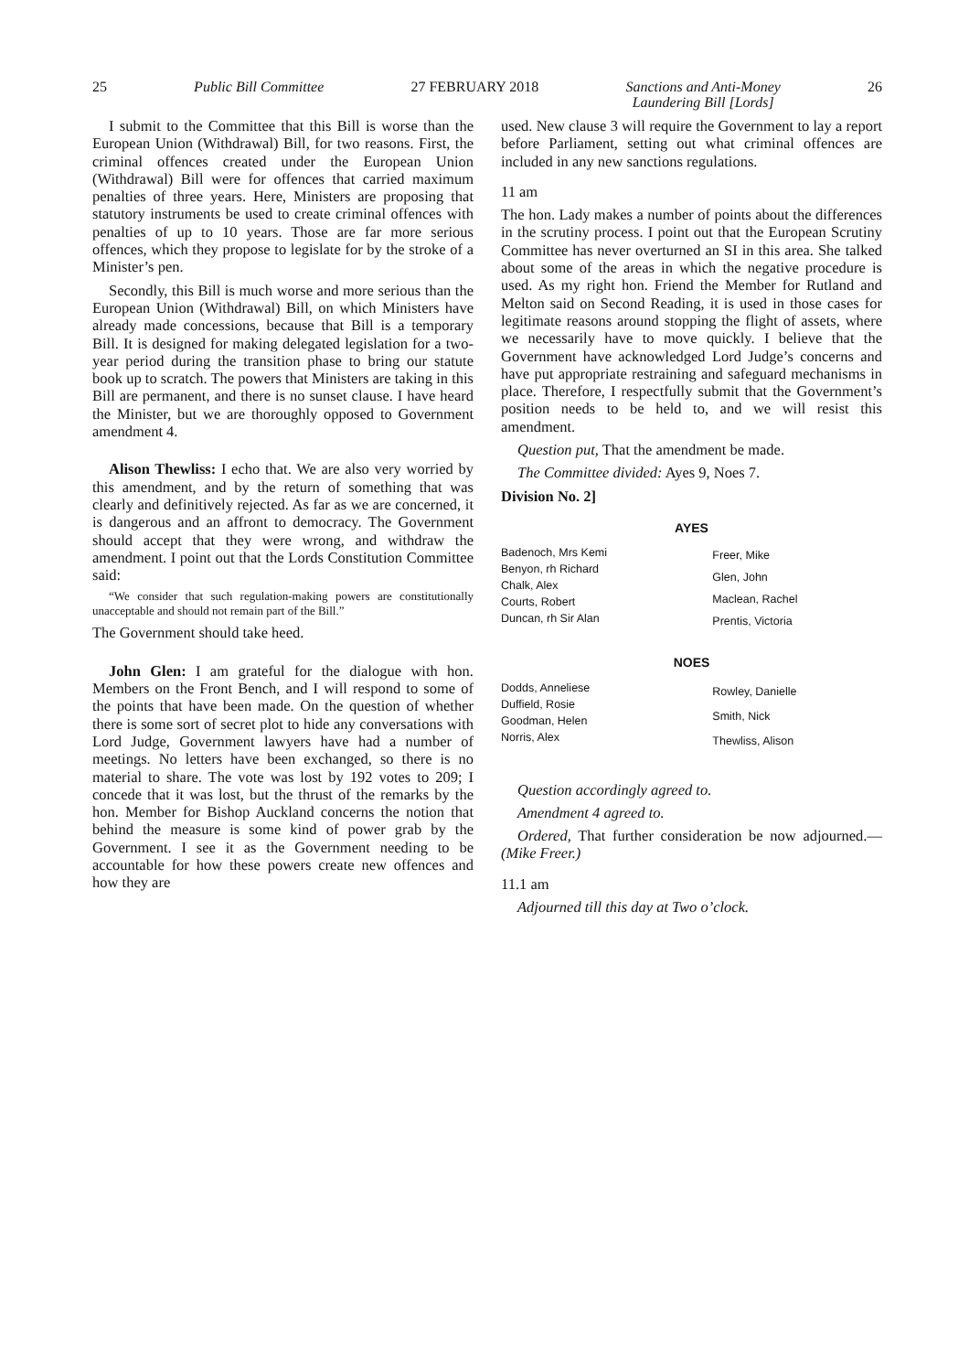25 Public Bill Committee 27 FEBRUARY 2018 Sanctions and Anti-Money
Laundering Bill [Lords] 26
I submit to the Committee that this Bill is worse than the European Union (Withdrawal) Bill, for two reasons. First, the criminal offences created under the European Union (Withdrawal) Bill were for offences that carried maximum penalties of three years. Here, Ministers are proposing that statutory instruments be used to create criminal offences with penalties of up to 10 years. Those are far more serious offences, which they propose to legislate for by the stroke of a Minister’s pen.
Secondly, this Bill is much worse and more serious than the European Union (Withdrawal) Bill, on which Ministers have already made concessions, because that Bill is a temporary Bill. It is designed for making delegated legislation for a two-year period during the transition phase to bring our statute book up to scratch. The powers that Ministers are taking in this Bill are permanent, and there is no sunset clause. I have heard the Minister, but we are thoroughly opposed to Government amendment 4.
Alison Thewliss: I echo that. We are also very worried by this amendment, and by the return of something that was clearly and definitively rejected. As far as we are concerned, it is dangerous and an affront to democracy. The Government should accept that they were wrong, and withdraw the amendment. I point out that the Lords Constitution Committee said:
“We consider that such regulation-making powers are constitutionally unacceptable and should not remain part of the Bill.”
The Government should take heed.
John Glen: I am grateful for the dialogue with hon. Members on the Front Bench, and I will respond to some of the points that have been made. On the question of whether there is some sort of secret plot to hide any conversations with Lord Judge, Government lawyers have had a number of meetings. No letters have been exchanged, so there is no material to share. The vote was lost by 192 votes to 209; I concede that it was lost, but the thrust of the remarks by the hon. Member for Bishop Auckland concerns the notion that behind the measure is some kind of power grab by the Government. I see it as the Government needing to be accountable for how these powers create new offences and how they are
used. New clause 3 will require the Government to lay a report before Parliament, setting out what criminal offences are included in any new sanctions regulations.
11 am
The hon. Lady makes a number of points about the differences in the scrutiny process. I point out that the European Scrutiny Committee has never overturned an SI in this area. She talked about some of the areas in which the negative procedure is used. As my right hon. Friend the Member for Rutland and Melton said on Second Reading, it is used in those cases for legitimate reasons around stopping the flight of assets, where we necessarily have to move quickly. I believe that the Government have acknowledged Lord Judge’s concerns and have put appropriate restraining and safeguard mechanisms in place. Therefore, I respectfully submit that the Government’s position needs to be held to, and we will resist this amendment.
Question put, That the amendment be made.
The Committee divided: Ayes 9, Noes 7.
Division No. 2]
| AYES | |
| --- | --- |
| Badenoch, Mrs Kemi Benyon, rh Richard Chalk, Alex Courts, Robert Duncan, rh Sir Alan | Freer, Mike Glen, John Maclean, Rachel Prentis, Victoria |
| NOES | |
| Dodds, Anneliese Duffield, Rosie Goodman, Helen Norris, Alex | Rowley, Danielle Smith, Nick Thewliss, Alison |
Question accordingly agreed to.
Amendment 4 agreed to.
Ordered, That further consideration be now adjourned.—(Mike Freer.)
11.1 am
Adjourned till this day at Two o’clock.